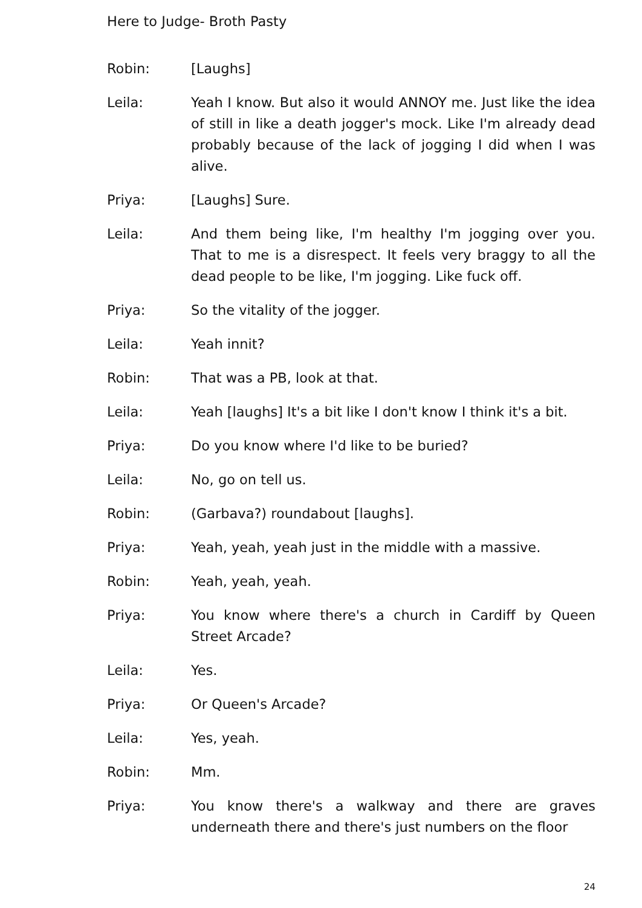Here to Judge- Broth Pasty
Robin: [Laughs]
Leila: Yeah I know. But also it would ANNOY me. Just like the idea of still in like a death jogger's mock. Like I'm already dead probably because of the lack of jogging I did when I was alive.
Priya: [Laughs] Sure.
Leila: And them being like, I'm healthy I'm jogging over you. That to me is a disrespect. It feels very braggy to all the dead people to be like, I'm jogging. Like fuck off.
Priya: So the vitality of the jogger.
Leila: Yeah innit?
Robin: That was a PB, look at that.
Leila: Yeah [laughs] It's a bit like I don't know I think it's a bit.
Priya: Do you know where I'd like to be buried?
Leila: No, go on tell us.
Robin: (Garbava?) roundabout [laughs].
Priya: Yeah, yeah, yeah just in the middle with a massive.
Robin: Yeah, yeah, yeah.
Priya: You know where there's a church in Cardiff by Queen Street Arcade?
Leila: Yes.
Priya: Or Queen's Arcade?
Leila: Yes, yeah.
Robin: Mm.
Priya: You know there's a walkway and there are graves underneath there and there's just numbers on the floor
24